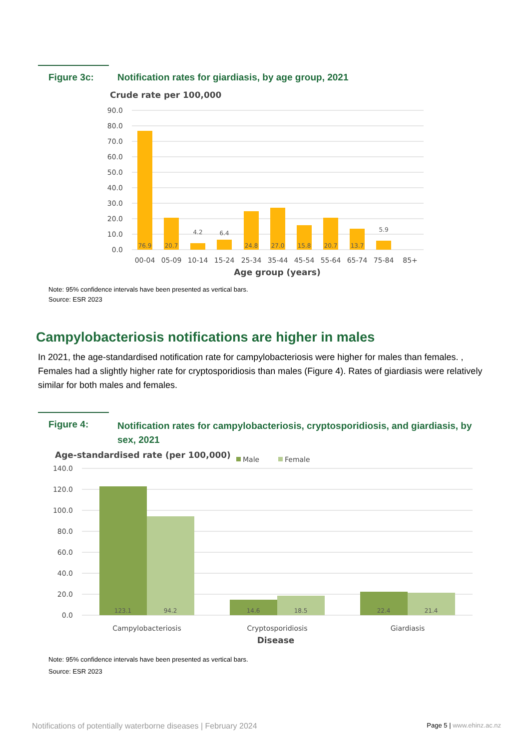Figure 3c: Notification rates for giardiasis, by age group, 2021
Crude rate per 100,000
90.0
80.0
70.0
60.0
50.0
40.0
30.0
20.0
10.0
0.0
76.9
20.7
4.2
6.4
24.8
27.0
15.8
20.7
13.7
5.9
00-04
05-09
10-14
15-24
25-34
35-44
45-54
55-64
65-74
75-84
85+
Age group (years)
Note: 95% confidence intervals have been presented as vertical bars.
Source: ESR 2023
Campylobacteriosis notifications are higher in males
In 2021, the age-standardised notification rate for campylobacteriosis were higher for males than females. , Females had a slightly higher rate for cryptosporidiosis than males (Figure 4). Rates of giardiasis were relatively similar for both males and females.
Figure 4: Notification rates for campylobacteriosis, cryptosporidiosis, and giardiasis, by sex, 2021
Age-standardised rate (per 100,000)
Male
Female
140.0
120.0
100.0
80.0
60.0
40.0
20.0
0.0
123.1
94.2
14.6
18.5
22.4
21.4
Campylobacteriosis
Cryptosporidiosis
Giardiasis
Disease
Note: 95% confidence intervals have been presented as vertical bars.
Source: ESR 2023
Notifications of potentially waterborne diseases | February 2024 Page 5 | www.ehinz.ac.nz